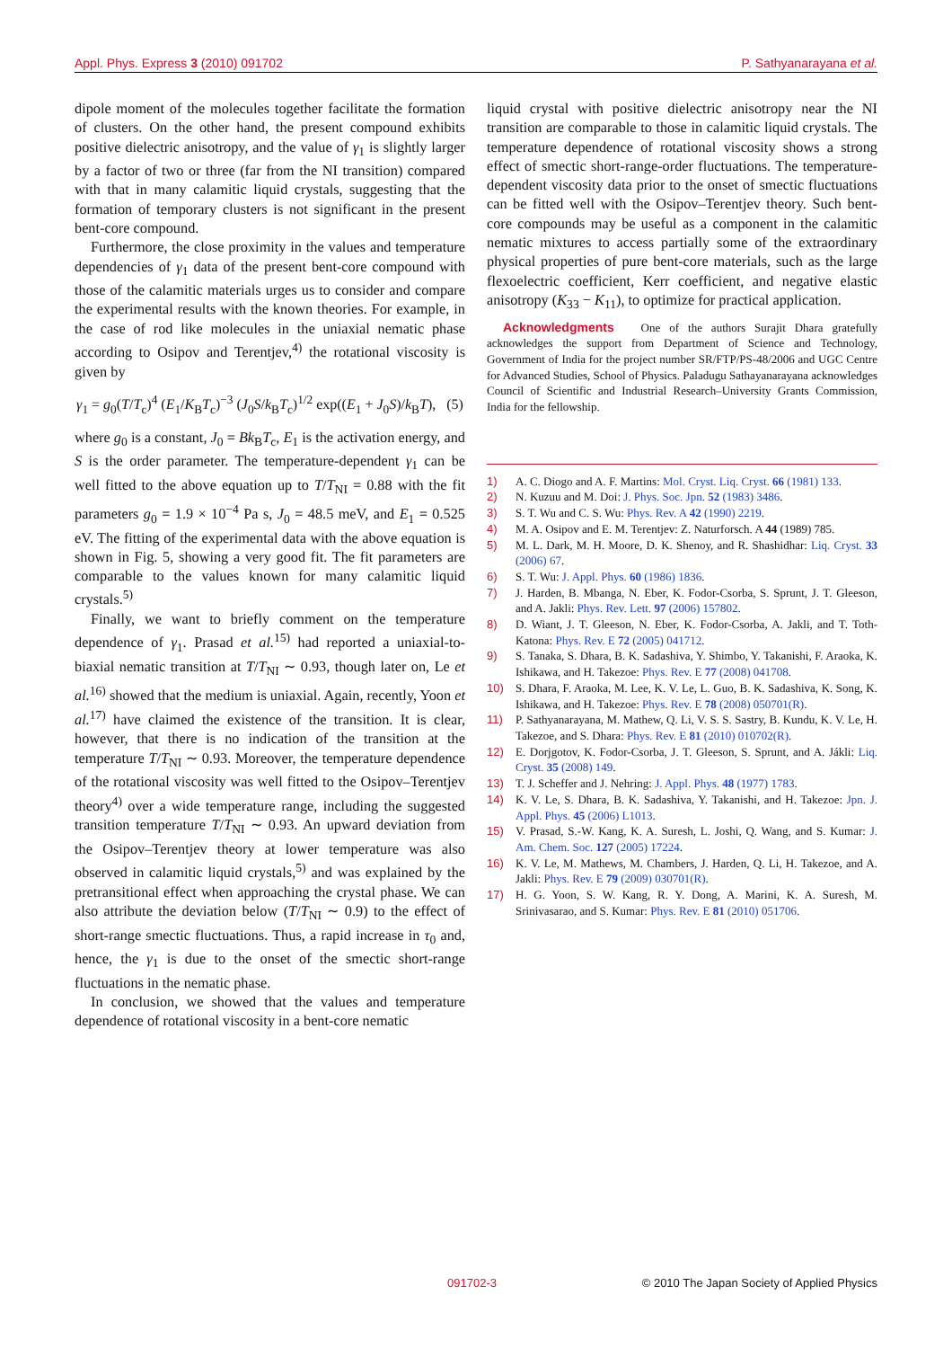Appl. Phys. Express 3 (2010) 091702 P. Sathyanarayana et al.
dipole moment of the molecules together facilitate the formation of clusters. On the other hand, the present compound exhibits positive dielectric anisotropy, and the value of γ<sub>1</sub> is slightly larger by a factor of two or three (far from the NI transition) compared with that in many calamitic liquid crystals, suggesting that the formation of temporary clusters is not significant in the present bent-core compound.
Furthermore, the close proximity in the values and temperature dependencies of γ<sub>1</sub> data of the present bent-core compound with those of the calamitic materials urges us to consider and compare the experimental results with the known theories. For example, in the case of rod like molecules in the uniaxial nematic phase according to Osipov and Terentjev,<sup>4)</sup> the rotational viscosity is given by
γ<sub>1</sub> = g<sub>0</sub>(T/T<sub>c</sub>)<sup>4</sup> (E<sub>1</sub>/K<sub>B</sub>T<sub>c</sub>)<sup>−3</sup> (J<sub>0</sub>S/k<sub>B</sub>T<sub>c</sub>)<sup>1/2</sup> exp((E<sub>1</sub> + J<sub>0</sub>S)/k<sub>B</sub>T), (5)
where g<sub>0</sub> is a constant, J<sub>0</sub> = Bk<sub>B</sub>T<sub>c</sub>, E<sub>1</sub> is the activation energy, and S is the order parameter. The temperature-dependent γ<sub>1</sub> can be well fitted to the above equation up to T/T<sub>NI</sub> = 0.88 with the fit parameters g<sub>0</sub> = 1.9 × 10<sup>−4</sup> Pa s, J<sub>0</sub> = 48.5 meV, and E<sub>1</sub> = 0.525 eV. The fitting of the experimental data with the above equation is shown in Fig. 5, showing a very good fit. The fit parameters are comparable to the values known for many calamitic liquid crystals.<sup>5)</sup>
Finally, we want to briefly comment on the temperature dependence of γ<sub>1</sub>. Prasad et al.<sup>15)</sup> had reported a uniaxial-to-biaxial nematic transition at T/T<sub>NI</sub> ∼ 0.93, though later on, Le et al.<sup>16)</sup> showed that the medium is uniaxial. Again, recently, Yoon et al.<sup>17)</sup> have claimed the existence of the transition. It is clear, however, that there is no indication of the transition at the temperature T/T<sub>NI</sub> ∼ 0.93. Moreover, the temperature dependence of the rotational viscosity was well fitted to the Osipov–Terentjev theory<sup>4)</sup> over a wide temperature range, including the suggested transition temperature T/T<sub>NI</sub> ∼ 0.93. An upward deviation from the Osipov–Terentjev theory at lower temperature was also observed in calamitic liquid crystals,<sup>5)</sup> and was explained by the pretransitional effect when approaching the crystal phase. We can also attribute the deviation below (T/T<sub>NI</sub> ∼ 0.9) to the effect of short-range smectic fluctuations. Thus, a rapid increase in τ<sub>0</sub> and, hence, the γ<sub>1</sub> is due to the onset of the smectic short-range fluctuations in the nematic phase.
In conclusion, we showed that the values and temperature dependence of rotational viscosity in a bent-core nematic
liquid crystal with positive dielectric anisotropy near the NI transition are comparable to those in calamitic liquid crystals. The temperature dependence of rotational viscosity shows a strong effect of smectic short-range-order fluctuations. The temperature-dependent viscosity data prior to the onset of smectic fluctuations can be fitted well with the Osipov–Terentjev theory. Such bent-core compounds may be useful as a component in the calamitic nematic mixtures to access partially some of the extraordinary physical properties of pure bent-core materials, such as the large flexoelectric coefficient, Kerr coefficient, and negative elastic anisotropy (K<sub>33</sub> − K<sub>11</sub>), to optimize for practical application.
Acknowledgments One of the authors Surajit Dhara gratefully acknowledges the support from Department of Science and Technology, Government of India for the project number SR/FTP/PS-48/2006 and UGC Centre for Advanced Studies, School of Physics. Paladugu Sathayanarayana acknowledges Council of Scientific and Industrial Research–University Grants Commission, India for the fellowship.
1) A. C. Diogo and A. F. Martins: Mol. Cryst. Liq. Cryst. 66 (1981) 133.
2) N. Kuzuu and M. Doi: J. Phys. Soc. Jpn. 52 (1983) 3486.
3) S. T. Wu and C. S. Wu: Phys. Rev. A 42 (1990) 2219.
4) M. A. Osipov and E. M. Terentjev: Z. Naturforsch. A 44 (1989) 785.
5) M. L. Dark, M. H. Moore, D. K. Shenoy, and R. Shashidhar: Liq. Cryst. 33 (2006) 67.
6) S. T. Wu: J. Appl. Phys. 60 (1986) 1836.
7) J. Harden, B. Mbanga, N. Eber, K. Fodor-Csorba, S. Sprunt, J. T. Gleeson, and A. Jakli: Phys. Rev. Lett. 97 (2006) 157802.
8) D. Wiant, J. T. Gleeson, N. Eber, K. Fodor-Csorba, A. Jakli, and T. Toth-Katona: Phys. Rev. E 72 (2005) 041712.
9) S. Tanaka, S. Dhara, B. K. Sadashiva, Y. Shimbo, Y. Takanishi, F. Araoka, K. Ishikawa, and H. Takezoe: Phys. Rev. E 77 (2008) 041708.
10) S. Dhara, F. Araoka, M. Lee, K. V. Le, L. Guo, B. K. Sadashiva, K. Song, K. Ishikawa, and H. Takezoe: Phys. Rev. E 78 (2008) 050701(R).
11) P. Sathyanarayana, M. Mathew, Q. Li, V. S. S. Sastry, B. Kundu, K. V. Le, H. Takezoe, and S. Dhara: Phys. Rev. E 81 (2010) 010702(R).
12) E. Dorjgotov, K. Fodor-Csorba, J. T. Gleeson, S. Sprunt, and A. Jákli: Liq. Cryst. 35 (2008) 149.
13) T. J. Scheffer and J. Nehring: J. Appl. Phys. 48 (1977) 1783.
14) K. V. Le, S. Dhara, B. K. Sadashiva, Y. Takanishi, and H. Takezoe: Jpn. J. Appl. Phys. 45 (2006) L1013.
15) V. Prasad, S.-W. Kang, K. A. Suresh, L. Joshi, Q. Wang, and S. Kumar: J. Am. Chem. Soc. 127 (2005) 17224.
16) K. V. Le, M. Mathews, M. Chambers, J. Harden, Q. Li, H. Takezoe, and A. Jakli: Phys. Rev. E 79 (2009) 030701(R).
17) H. G. Yoon, S. W. Kang, R. Y. Dong, A. Marini, K. A. Suresh, M. Srinivasarao, and S. Kumar: Phys. Rev. E 81 (2010) 051706.
091702-3 © 2010 The Japan Society of Applied Physics